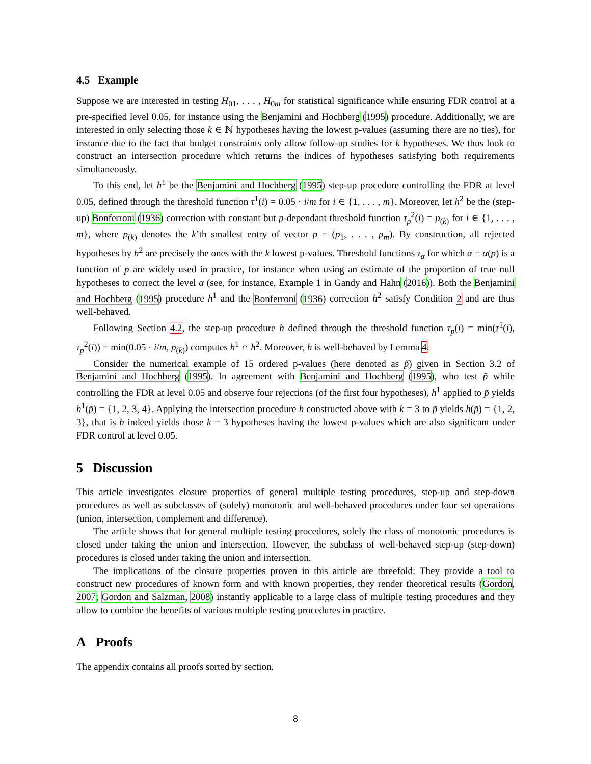4.5 Example
Suppose we are interested in testing H<sub>01</sub>, . . . , H<sub>0m</sub> for statistical significance while ensuring FDR control at a pre-specified level 0.05, for instance using the Benjamini and Hochberg (1995) procedure. Additionally, we are interested in only selecting those k ∈ ℕ hypotheses having the lowest p-values (assuming there are no ties), for instance due to the fact that budget constraints only allow follow-up studies for k hypotheses. We thus look to construct an intersection procedure which returns the indices of hypotheses satisfying both requirements simultaneously.
To this end, let h<sup>1</sup> be the Benjamini and Hochberg (1995) step-up procedure controlling the FDR at level 0.05, defined through the threshold function τ<sup>1</sup>(i) = 0.05 · i/m for i ∈ {1, . . . , m}. Moreover, let h<sup>2</sup> be the (step-up) Bonferroni (1936) correction with constant but p-dependant threshold function τ<sub>p</sub><sup>2</sup>(i) = p<sub>(k)</sub> for i ∈ {1, . . . , m}, where p<sub>(k)</sub> denotes the k’th smallest entry of vector p = (p<sub>1</sub>, . . . , p<sub>m</sub>). By construction, all rejected hypotheses by h<sup>2</sup> are precisely the ones with the k lowest p-values. Threshold functions τ<sub>α</sub> for which α = α(p) is a function of p are widely used in practice, for instance when using an estimate of the proportion of true null hypotheses to correct the level α (see, for instance, Example 1 in Gandy and Hahn (2016)). Both the Benjamini and Hochberg (1995) procedure h<sup>1</sup> and the Bonferroni (1936) correction h<sup>2</sup> satisfy Condition 2 and are thus well-behaved.
Following Section 4.2, the step-up procedure h defined through the threshold function τ<sub>p</sub>(i) = min(τ<sup>1</sup>(i), τ<sub>p</sub><sup>2</sup>(i)) = min(0.05 · i/m, p<sub>(k)</sub>) computes h<sup>1</sup> ∩ h<sup>2</sup>. Moreover, h is well-behaved by Lemma 4.
Consider the numerical example of 15 ordered p-values (here denoted as p̃) given in Section 3.2 of Benjamini and Hochberg (1995). In agreement with Benjamini and Hochberg (1995), who test p̃ while controlling the FDR at level 0.05 and observe four rejections (of the first four hypotheses), h<sup>1</sup> applied to p̃ yields h<sup>1</sup>(p̃) = {1, 2, 3, 4}. Applying the intersection procedure h constructed above with k = 3 to p̃ yields h(p̃) = {1, 2, 3}, that is h indeed yields those k = 3 hypotheses having the lowest p-values which are also significant under FDR control at level 0.05.
5 Discussion
This article investigates closure properties of general multiple testing procedures, step-up and step-down procedures as well as subclasses of (solely) monotonic and well-behaved procedures under four set operations (union, intersection, complement and difference).
The article shows that for general multiple testing procedures, solely the class of monotonic procedures is closed under taking the union and intersection. However, the subclass of well-behaved step-up (step-down) procedures is closed under taking the union and intersection.
The implications of the closure properties proven in this article are threefold: They provide a tool to construct new procedures of known form and with known properties, they render theoretical results (Gordon, 2007; Gordon and Salzman, 2008) instantly applicable to a large class of multiple testing procedures and they allow to combine the benefits of various multiple testing procedures in practice.
A Proofs
The appendix contains all proofs sorted by section.
8